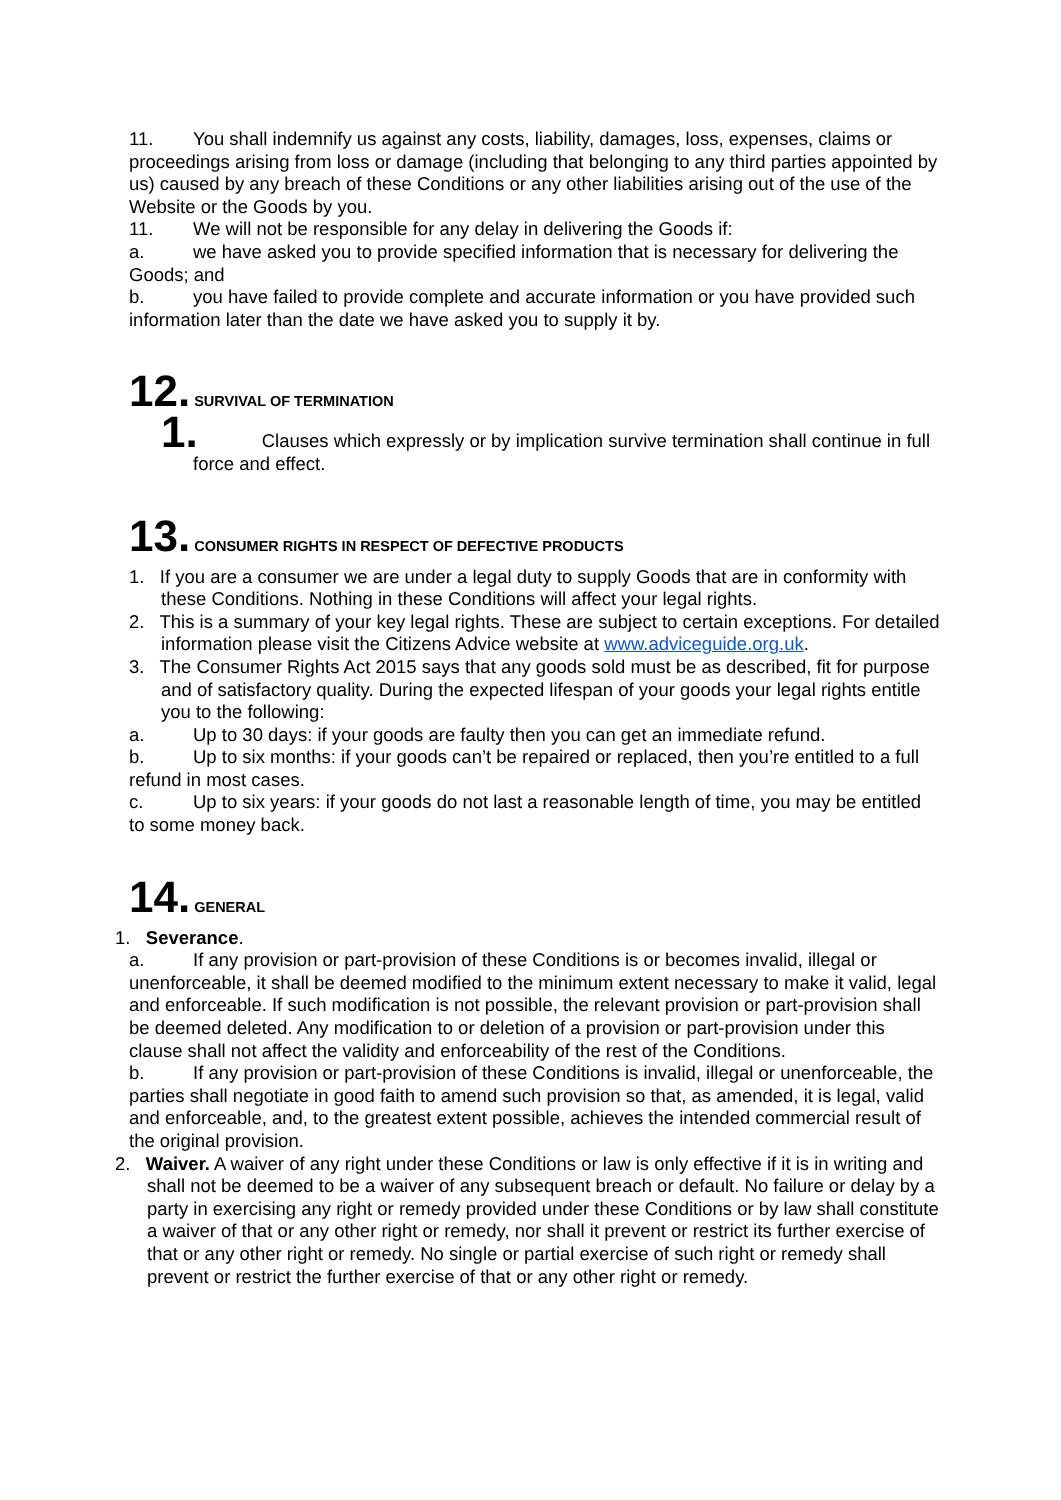11. You shall indemnify us against any costs, liability, damages, loss, expenses, claims or proceedings arising from loss or damage (including that belonging to any third parties appointed by us) caused by any breach of these Conditions or any other liabilities arising out of the use of the Website or the Goods by you.
11. We will not be responsible for any delay in delivering the Goods if:
a. we have asked you to provide specified information that is necessary for delivering the Goods; and
b. you have failed to provide complete and accurate information or you have provided such information later than the date we have asked you to supply it by.
12. SURVIVAL OF TERMINATION
1. Clauses which expressly or by implication survive termination shall continue in full force and effect.
13. CONSUMER RIGHTS IN RESPECT OF DEFECTIVE PRODUCTS
1. If you are a consumer we are under a legal duty to supply Goods that are in conformity with these Conditions. Nothing in these Conditions will affect your legal rights.
2. This is a summary of your key legal rights. These are subject to certain exceptions. For detailed information please visit the Citizens Advice website at www.adviceguide.org.uk.
3. The Consumer Rights Act 2015 says that any goods sold must be as described, fit for purpose and of satisfactory quality. During the expected lifespan of your goods your legal rights entitle you to the following:
a. Up to 30 days: if your goods are faulty then you can get an immediate refund.
b. Up to six months: if your goods can’t be repaired or replaced, then you’re entitled to a full refund in most cases.
c. Up to six years: if your goods do not last a reasonable length of time, you may be entitled to some money back.
14. GENERAL
1. Severance.
a. If any provision or part-provision of these Conditions is or becomes invalid, illegal or unenforceable, it shall be deemed modified to the minimum extent necessary to make it valid, legal and enforceable. If such modification is not possible, the relevant provision or part-provision shall be deemed deleted. Any modification to or deletion of a provision or part-provision under this clause shall not affect the validity and enforceability of the rest of the Conditions.
b. If any provision or part-provision of these Conditions is invalid, illegal or unenforceable, the parties shall negotiate in good faith to amend such provision so that, as amended, it is legal, valid and enforceable, and, to the greatest extent possible, achieves the intended commercial result of the original provision.
2. Waiver. A waiver of any right under these Conditions or law is only effective if it is in writing and shall not be deemed to be a waiver of any subsequent breach or default. No failure or delay by a party in exercising any right or remedy provided under these Conditions or by law shall constitute a waiver of that or any other right or remedy, nor shall it prevent or restrict its further exercise of that or any other right or remedy. No single or partial exercise of such right or remedy shall prevent or restrict the further exercise of that or any other right or remedy.